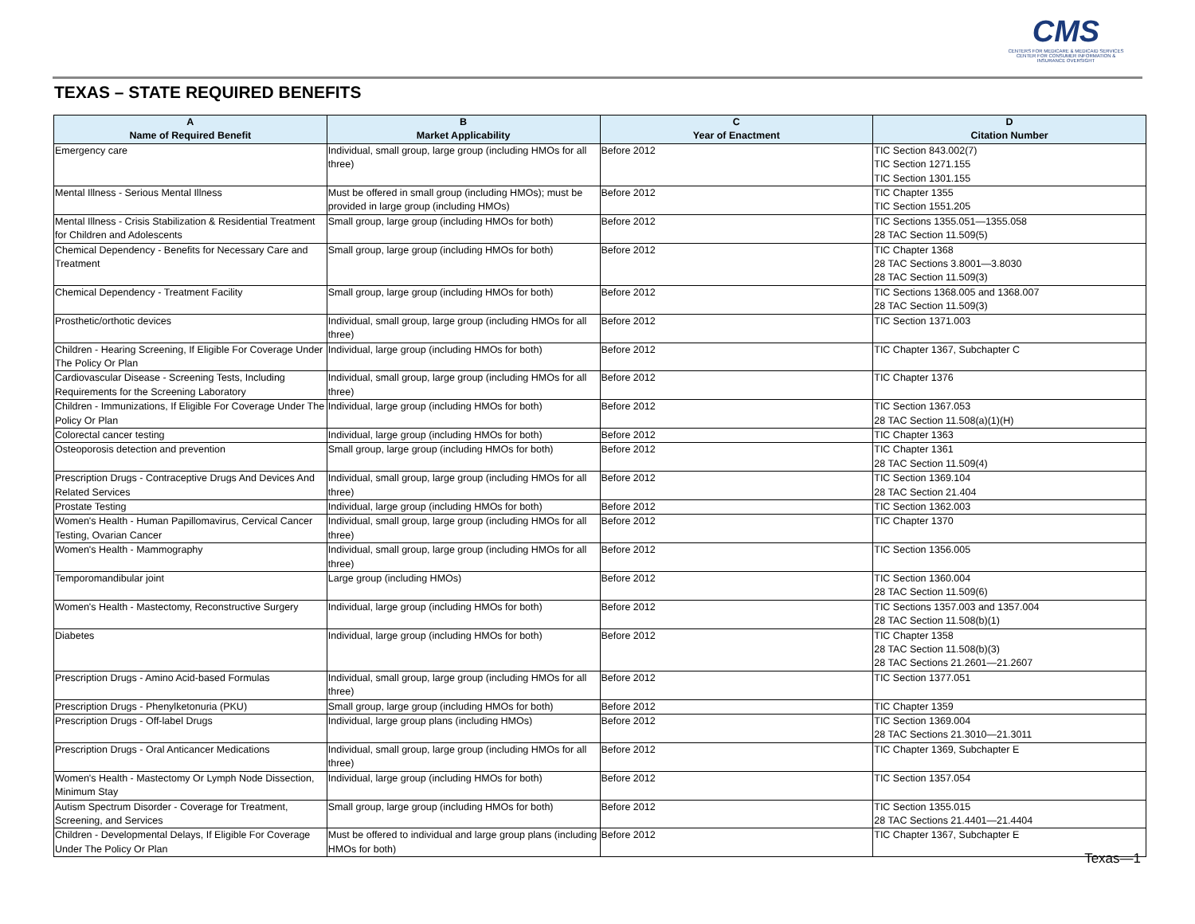CMS
CENTERS FOR MEDICARE & MEDICAID SERVICES
CENTER FOR CONSUMER INFORMATION & INSURANCE OVERSIGHT
TEXAS – STATE REQUIRED BENEFITS
| A Name of Required Benefit | B Market Applicability | C Year of Enactment | D Citation Number |
| --- | --- | --- | --- |
| Emergency care | Individual, small group, large group (including HMOs for all three) | Before 2012 | TIC Section 843.002(7) TIC Section 1271.155 TIC Section 1301.155 |
| Mental Illness - Serious Mental Illness | Must be offered in small group (including HMOs); must be provided in large group (including HMOs) | Before 2012 | TIC Chapter 1355 TIC Section 1551.205 |
| Mental Illness - Crisis Stabilization & Residential Treatment for Children and Adolescents | Small group, large group (including HMOs for both) | Before 2012 | TIC Sections 1355.051—1355.058 28 TAC Section 11.509(5) |
| Chemical Dependency - Benefits for Necessary Care and Treatment | Small group, large group (including HMOs for both) | Before 2012 | TIC Chapter 1368 28 TAC Sections 3.8001—3.8030 28 TAC Section 11.509(3) |
| Chemical Dependency - Treatment Facility | Small group, large group (including HMOs for both) | Before 2012 | TIC Sections 1368.005 and 1368.007 28 TAC Section 11.509(3) |
| Prosthetic/orthotic devices | Individual, small group, large group (including HMOs for all three) | Before 2012 | TIC Section 1371.003 |
| Children - Hearing Screening, If Eligible For Coverage Under The Policy Or Plan | Individual, large group (including HMOs for both) | Before 2012 | TIC Chapter 1367, Subchapter C |
| Cardiovascular Disease - Screening Tests, Including Requirements for the Screening Laboratory | Individual, small group, large group (including HMOs for all three) | Before 2012 | TIC Chapter 1376 |
| Children - Immunizations, If Eligible For Coverage Under The Policy Or Plan | Individual, large group (including HMOs for both) | Before 2012 | TIC Section 1367.053 28 TAC Section 11.508(a)(1)(H) |
| Colorectal cancer testing | Individual, large group (including HMOs for both) | Before 2012 | TIC Chapter 1363 |
| Osteoporosis detection and prevention | Small group, large group (including HMOs for both) | Before 2012 | TIC Chapter 1361 28 TAC Section 11.509(4) |
| Prescription Drugs - Contraceptive Drugs And Devices And Related Services | Individual, small group, large group (including HMOs for all three) | Before 2012 | TIC Section 1369.104 28 TAC Section 21.404 |
| Prostate Testing | Individual, large group (including HMOs for both) | Before 2012 | TIC Section 1362.003 |
| Women's Health - Human Papillomavirus, Cervical Cancer Testing, Ovarian Cancer | Individual, small group, large group (including HMOs for all three) | Before 2012 | TIC Chapter 1370 |
| Women's Health - Mammography | Individual, small group, large group (including HMOs for all three) | Before 2012 | TIC Section 1356.005 |
| Temporomandibular joint | Large group (including HMOs) | Before 2012 | TIC Section 1360.004 28 TAC Section 11.509(6) |
| Women's Health - Mastectomy, Reconstructive Surgery | Individual, large group (including HMOs for both) | Before 2012 | TIC Sections 1357.003 and 1357.004 28 TAC Section 11.508(b)(1) |
| Diabetes | Individual, large group (including HMOs for both) | Before 2012 | TIC Chapter 1358 28 TAC Section 11.508(b)(3) 28 TAC Sections 21.2601—21.2607 |
| Prescription Drugs - Amino Acid-based Formulas | Individual, small group, large group (including HMOs for all three) | Before 2012 | TIC Section 1377.051 |
| Prescription Drugs - Phenylketonuria (PKU) | Small group, large group (including HMOs for both) | Before 2012 | TIC Chapter 1359 |
| Prescription Drugs - Off-label Drugs | Individual, large group plans (including HMOs) | Before 2012 | TIC Section 1369.004 28 TAC Sections 21.3010—21.3011 |
| Prescription Drugs - Oral Anticancer Medications | Individual, small group, large group (including HMOs for all three) | Before 2012 | TIC Chapter 1369, Subchapter E |
| Women's Health - Mastectomy Or Lymph Node Dissection, Minimum Stay | Individual, large group (including HMOs for both) | Before 2012 | TIC Section 1357.054 |
| Autism Spectrum Disorder - Coverage for Treatment, Screening, and Services | Small group, large group (including HMOs for both) | Before 2012 | TIC Section 1355.015 28 TAC Sections 21.4401—21.4404 |
| Children - Developmental Delays, If Eligible For Coverage Under The Policy Or Plan | Must be offered to individual and large group plans (including HMOs for both) | Before 2012 | TIC Chapter 1367, Subchapter E |
Texas—1